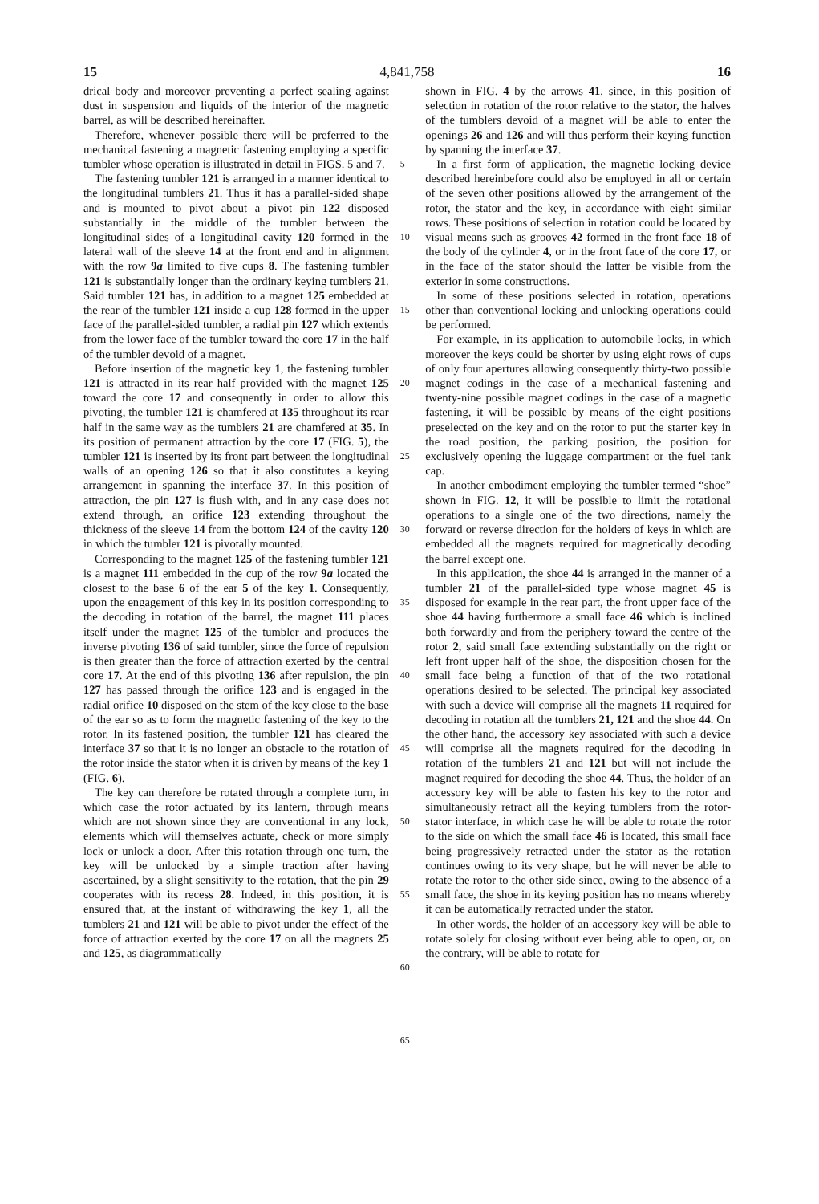15 4,841,758 16
drical body and moreover preventing a perfect sealing against dust in suspension and liquids of the interior of the magnetic barrel, as will be described hereinafter.
Therefore, whenever possible there will be preferred to the mechanical fastening a magnetic fastening employing a specific tumbler whose operation is illustrated in detail in FIGS. 5 and 7.
The fastening tumbler 121 is arranged in a manner identical to the longitudinal tumblers 21. Thus it has a parallel-sided shape and is mounted to pivot about a pivot pin 122 disposed substantially in the middle of the tumbler between the longitudinal sides of a longitudinal cavity 120 formed in the lateral wall of the sleeve 14 at the front end and in alignment with the row 9a limited to five cups 8. The fastening tumbler 121 is substantially longer than the ordinary keying tumblers 21. Said tumbler 121 has, in addition to a magnet 125 embedded at the rear of the tumbler 121 inside a cup 128 formed in the upper face of the parallel-sided tumbler, a radial pin 127 which extends from the lower face of the tumbler toward the core 17 in the half of the tumbler devoid of a magnet.
Before insertion of the magnetic key 1, the fastening tumbler 121 is attracted in its rear half provided with the magnet 125 toward the core 17 and consequently in order to allow this pivoting, the tumbler 121 is chamfered at 135 throughout its rear half in the same way as the tumblers 21 are chamfered at 35. In its position of permanent attraction by the core 17 (FIG. 5), the tumbler 121 is inserted by its front part between the longitudinal walls of an opening 126 so that it also constitutes a keying arrangement in spanning the interface 37. In this position of attraction, the pin 127 is flush with, and in any case does not extend through, an orifice 123 extending throughout the thickness of the sleeve 14 from the bottom 124 of the cavity 120 in which the tumbler 121 is pivotally mounted.
Corresponding to the magnet 125 of the fastening tumbler 121 is a magnet 111 embedded in the cup of the row 9a located the closest to the base 6 of the ear 5 of the key 1. Consequently, upon the engagement of this key in its position corresponding to the decoding in rotation of the barrel, the magnet 111 places itself under the magnet 125 of the tumbler and produces the inverse pivoting 136 of said tumbler, since the force of repulsion is then greater than the force of attraction exerted by the central core 17. At the end of this pivoting 136 after repulsion, the pin 127 has passed through the orifice 123 and is engaged in the radial orifice 10 disposed on the stem of the key close to the base of the ear so as to form the magnetic fastening of the key to the rotor. In its fastened position, the tumbler 121 has cleared the interface 37 so that it is no longer an obstacle to the rotation of the rotor inside the stator when it is driven by means of the key 1 (FIG. 6).
The key can therefore be rotated through a complete turn, in which case the rotor actuated by its lantern, through means which are not shown since they are conventional in any lock, elements which will themselves actuate, check or more simply lock or unlock a door. After this rotation through one turn, the key will be unlocked by a simple traction after having ascertained, by a slight sensitivity to the rotation, that the pin 29 cooperates with its recess 28. Indeed, in this position, it is ensured that, at the instant of withdrawing the key 1, all the tumblers 21 and 121 will be able to pivot under the effect of the force of attraction exerted by the core 17 on all the magnets 25 and 125, as diagrammatically
5
10
15
20
25
30
35
40
45
50
55
60
65
shown in FIG. 4 by the arrows 41, since, in this position of selection in rotation of the rotor relative to the stator, the halves of the tumblers devoid of a magnet will be able to enter the openings 26 and 126 and will thus perform their keying function by spanning the interface 37.
In a first form of application, the magnetic locking device described hereinbefore could also be employed in all or certain of the seven other positions allowed by the arrangement of the rotor, the stator and the key, in accordance with eight similar rows. These positions of selection in rotation could be located by visual means such as grooves 42 formed in the front face 18 of the body of the cylinder 4, or in the front face of the core 17, or in the face of the stator should the latter be visible from the exterior in some constructions.
In some of these positions selected in rotation, operations other than conventional locking and unlocking operations could be performed.
For example, in its application to automobile locks, in which moreover the keys could be shorter by using eight rows of cups of only four apertures allowing consequently thirty-two possible magnet codings in the case of a mechanical fastening and twenty-nine possible magnet codings in the case of a magnetic fastening, it will be possible by means of the eight positions preselected on the key and on the rotor to put the starter key in the road position, the parking position, the position for exclusively opening the luggage compartment or the fuel tank cap.
In another embodiment employing the tumbler termed “shoe” shown in FIG. 12, it will be possible to limit the rotational operations to a single one of the two directions, namely the forward or reverse direction for the holders of keys in which are embedded all the magnets required for magnetically decoding the barrel except one.
In this application, the shoe 44 is arranged in the manner of a tumbler 21 of the parallel-sided type whose magnet 45 is disposed for example in the rear part, the front upper face of the shoe 44 having furthermore a small face 46 which is inclined both forwardly and from the periphery toward the centre of the rotor 2, said small face extending substantially on the right or left front upper half of the shoe, the disposition chosen for the small face being a function of that of the two rotational operations desired to be selected. The principal key associated with such a device will comprise all the magnets 11 required for decoding in rotation all the tumblers 21, 121 and the shoe 44. On the other hand, the accessory key associated with such a device will comprise all the magnets required for the decoding in rotation of the tumblers 21 and 121 but will not include the magnet required for decoding the shoe 44. Thus, the holder of an accessory key will be able to fasten his key to the rotor and simultaneously retract all the keying tumblers from the rotor-stator interface, in which case he will be able to rotate the rotor to the side on which the small face 46 is located, this small face being progressively retracted under the stator as the rotation continues owing to its very shape, but he will never be able to rotate the rotor to the other side since, owing to the absence of a small face, the shoe in its keying position has no means whereby it can be automatically retracted under the stator.
In other words, the holder of an accessory key will be able to rotate solely for closing without ever being able to open, or, on the contrary, will be able to rotate for